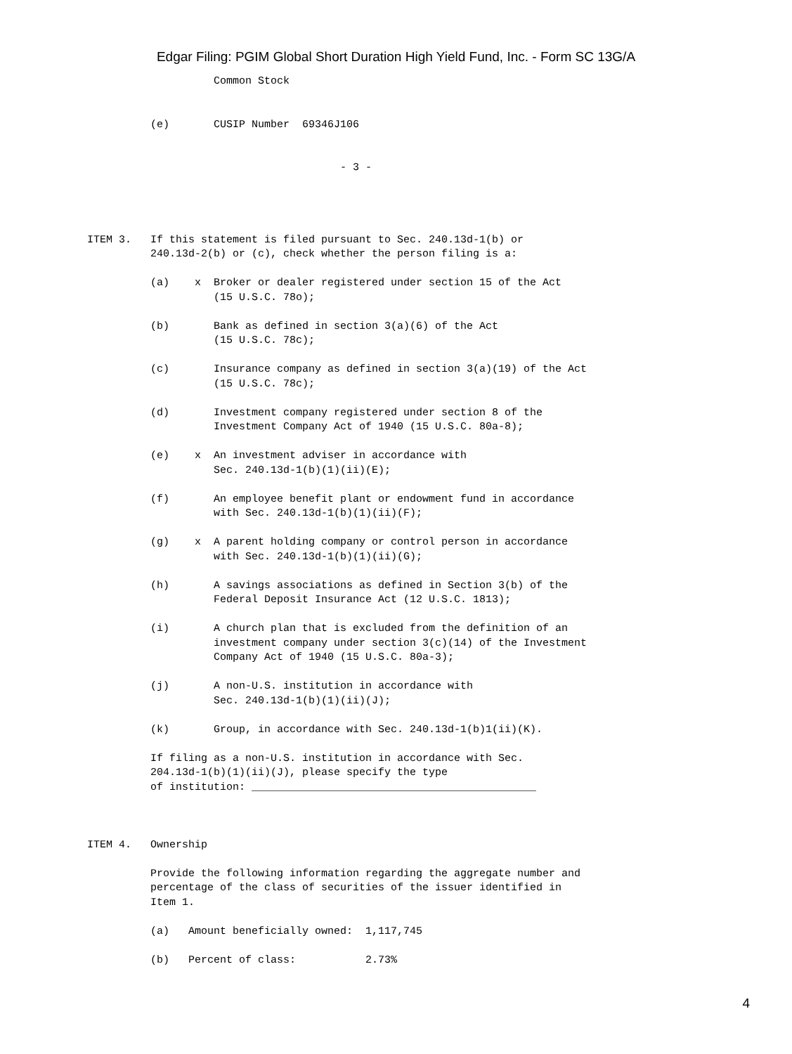Edgar Filing: PGIM Global Short Duration High Yield Fund, Inc. - Form SC 13G/A
                    Common Stock


          (e)       CUSIP Number  69346J106


                                        - 3 -




ITEM 3.   If this statement is filed pursuant to Sec. 240.13d-1(b) or
          240.13d-2(b) or (c), check whether the person filing is a:

          (a)    x  Broker or dealer registered under section 15 of the Act
                    (15 U.S.C. 78o);

          (b)       Bank as defined in section 3(a)(6) of the Act
                    (15 U.S.C. 78c);

          (c)       Insurance company as defined in section 3(a)(19) of the Act
                    (15 U.S.C. 78c);

          (d)       Investment company registered under section 8 of the
                    Investment Company Act of 1940 (15 U.S.C. 80a-8);

          (e)    x  An investment adviser in accordance with
                    Sec. 240.13d-1(b)(1)(ii)(E);

          (f)       An employee benefit plant or endowment fund in accordance
                    with Sec. 240.13d-1(b)(1)(ii)(F);

          (g)    x  A parent holding company or control person in accordance
                    with Sec. 240.13d-1(b)(1)(ii)(G);

          (h)       A savings associations as defined in Section 3(b) of the
                    Federal Deposit Insurance Act (12 U.S.C. 1813);

          (i)       A church plan that is excluded from the definition of an
                    investment company under section 3(c)(14) of the Investment
                    Company Act of 1940 (15 U.S.C. 80a-3);

          (j)       A non-U.S. institution in accordance with
                    Sec. 240.13d-1(b)(1)(ii)(J);

          (k)       Group, in accordance with Sec. 240.13d-1(b)1(ii)(K).

          If filing as a non-U.S. institution in accordance with Sec.
          204.13d-1(b)(1)(ii)(J), please specify the type
          of institution: _____________________________________________



ITEM 4.   Ownership

          Provide the following information regarding the aggregate number and
          percentage of the class of securities of the issuer identified in
          Item 1.

          (a)   Amount beneficially owned:  1,117,745

          (b)   Percent of class:           2.73%
4